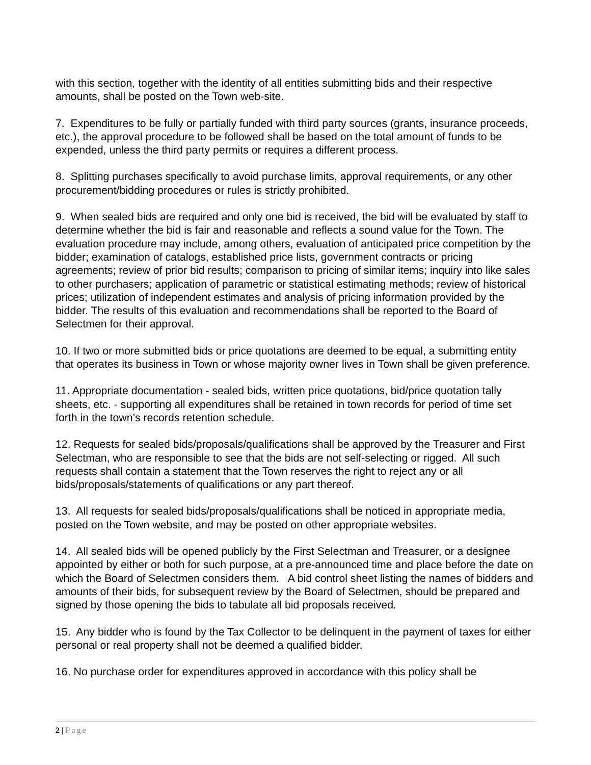with this section, together with the identity of all entities submitting bids and their respective amounts, shall be posted on the Town web-site.
7. Expenditures to be fully or partially funded with third party sources (grants, insurance proceeds, etc.), the approval procedure to be followed shall be based on the total amount of funds to be expended, unless the third party permits or requires a different process.
8. Splitting purchases specifically to avoid purchase limits, approval requirements, or any other procurement/bidding procedures or rules is strictly prohibited.
9. When sealed bids are required and only one bid is received, the bid will be evaluated by staff to determine whether the bid is fair and reasonable and reflects a sound value for the Town. The evaluation procedure may include, among others, evaluation of anticipated price competition by the bidder; examination of catalogs, established price lists, government contracts or pricing agreements; review of prior bid results; comparison to pricing of similar items; inquiry into like sales to other purchasers; application of parametric or statistical estimating methods; review of historical prices; utilization of independent estimates and analysis of pricing information provided by the bidder. The results of this evaluation and recommendations shall be reported to the Board of Selectmen for their approval.
10. If two or more submitted bids or price quotations are deemed to be equal, a submitting entity that operates its business in Town or whose majority owner lives in Town shall be given preference.
11. Appropriate documentation - sealed bids, written price quotations, bid/price quotation tally sheets, etc. - supporting all expenditures shall be retained in town records for period of time set forth in the town’s records retention schedule.
12. Requests for sealed bids/proposals/qualifications shall be approved by the Treasurer and First Selectman, who are responsible to see that the bids are not self-selecting or rigged. All such requests shall contain a statement that the Town reserves the right to reject any or all bids/proposals/statements of qualifications or any part thereof.
13. All requests for sealed bids/proposals/qualifications shall be noticed in appropriate media, posted on the Town website, and may be posted on other appropriate websites.
14. All sealed bids will be opened publicly by the First Selectman and Treasurer, or a designee appointed by either or both for such purpose, at a pre-announced time and place before the date on which the Board of Selectmen considers them. A bid control sheet listing the names of bidders and amounts of their bids, for subsequent review by the Board of Selectmen, should be prepared and signed by those opening the bids to tabulate all bid proposals received.
15. Any bidder who is found by the Tax Collector to be delinquent in the payment of taxes for either personal or real property shall not be deemed a qualified bidder.
16. No purchase order for expenditures approved in accordance with this policy shall be
2 | Page